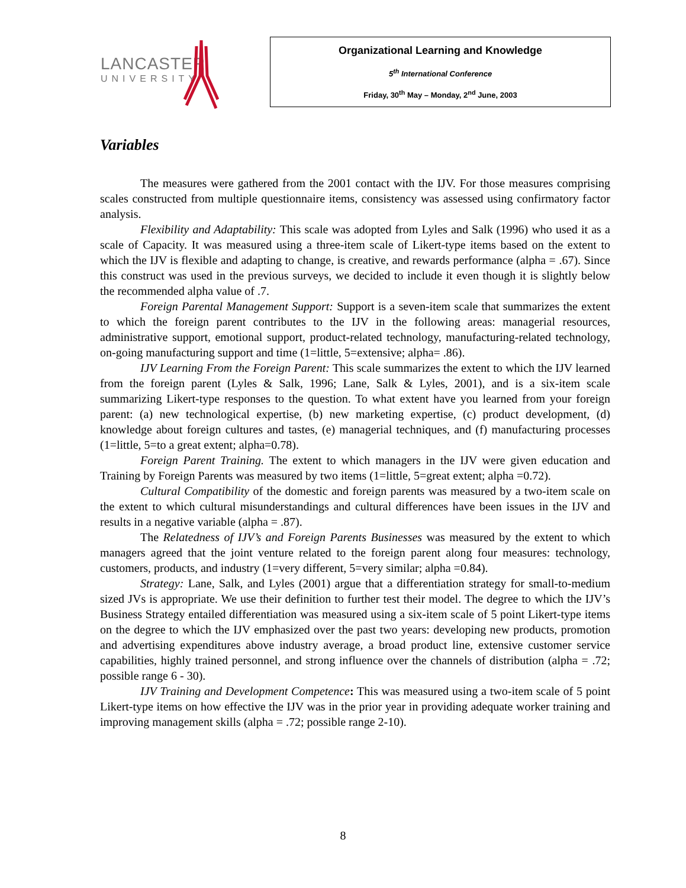LANCASTER
UNIVERSITY
Organizational Learning and Knowledge
5<sup>th</sup> International Conference
Friday, 30<sup>th</sup> May – Monday, 2<sup>nd</sup> June, 2003
Variables
The measures were gathered from the 2001 contact with the IJV. For those measures comprising scales constructed from multiple questionnaire items, consistency was assessed using confirmatory factor analysis.
Flexibility and Adaptability: This scale was adopted from Lyles and Salk (1996) who used it as a scale of Capacity. It was measured using a three-item scale of Likert-type items based on the extent to which the IJV is flexible and adapting to change, is creative, and rewards performance (alpha = .67). Since this construct was used in the previous surveys, we decided to include it even though it is slightly below the recommended alpha value of .7.
Foreign Parental Management Support: Support is a seven-item scale that summarizes the extent to which the foreign parent contributes to the IJV in the following areas: managerial resources, administrative support, emotional support, product-related technology, manufacturing-related technology, on-going manufacturing support and time (1=little, 5=extensive; alpha= .86).
IJV Learning From the Foreign Parent: This scale summarizes the extent to which the IJV learned from the foreign parent (Lyles & Salk, 1996; Lane, Salk & Lyles, 2001), and is a six-item scale summarizing Likert-type responses to the question. To what extent have you learned from your foreign parent: (a) new technological expertise, (b) new marketing expertise, (c) product development, (d) knowledge about foreign cultures and tastes, (e) managerial techniques, and (f) manufacturing processes (1=little, 5=to a great extent; alpha=0.78).
Foreign Parent Training. The extent to which managers in the IJV were given education and Training by Foreign Parents was measured by two items (1=little, 5=great extent; alpha =0.72).
Cultural Compatibility of the domestic and foreign parents was measured by a two-item scale on the extent to which cultural misunderstandings and cultural differences have been issues in the IJV and results in a negative variable (alpha = .87).
The Relatedness of IJV’s and Foreign Parents Businesses was measured by the extent to which managers agreed that the joint venture related to the foreign parent along four measures: technology, customers, products, and industry (1=very different, 5=very similar; alpha =0.84).
Strategy: Lane, Salk, and Lyles (2001) argue that a differentiation strategy for small-to-medium sized JVs is appropriate. We use their definition to further test their model. The degree to which the IJV’s Business Strategy entailed differentiation was measured using a six-item scale of 5 point Likert-type items on the degree to which the IJV emphasized over the past two years: developing new products, promotion and advertising expenditures above industry average, a broad product line, extensive customer service capabilities, highly trained personnel, and strong influence over the channels of distribution (alpha = .72; possible range 6 - 30).
IJV Training and Development Competence: This was measured using a two-item scale of 5 point Likert-type items on how effective the IJV was in the prior year in providing adequate worker training and improving management skills (alpha = .72; possible range 2-10).
8